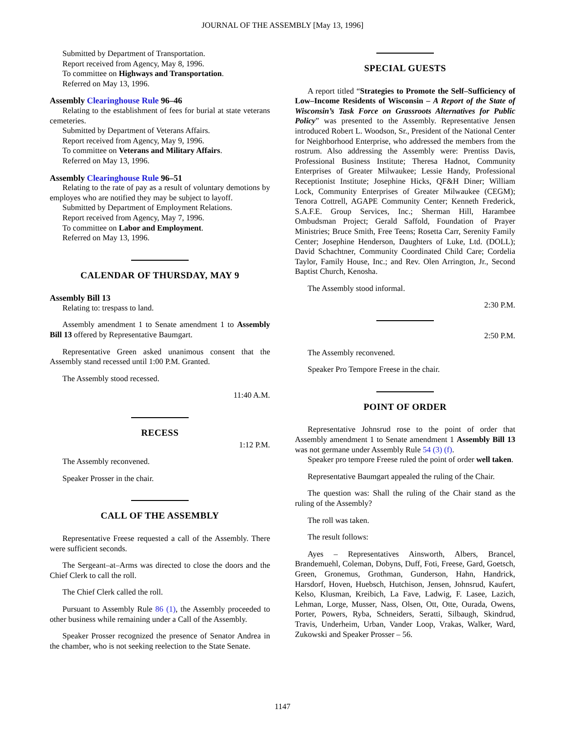JOURNAL OF THE ASSEMBLY [May 13, 1996]
Submitted by Department of Transportation.
Report received from Agency, May 8, 1996.
To committee on Highways and Transportation.
Referred on May 13, 1996.
Assembly Clearinghouse Rule 96–46
Relating to the establishment of fees for burial at state veterans cemeteries.
Submitted by Department of Veterans Affairs.
Report received from Agency, May 9, 1996.
To committee on Veterans and Military Affairs.
Referred on May 13, 1996.
Assembly Clearinghouse Rule 96–51
Relating to the rate of pay as a result of voluntary demotions by employes who are notified they may be subject to layoff.
Submitted by Department of Employment Relations.
Report received from Agency, May 7, 1996.
To committee on Labor and Employment.
Referred on May 13, 1996.
CALENDAR OF THURSDAY, MAY 9
Assembly Bill 13
Relating to: trespass to land.
Assembly amendment 1 to Senate amendment 1 to Assembly Bill 13 offered by Representative Baumgart.
Representative Green asked unanimous consent that the Assembly stand recessed until 1:00 P.M. Granted.
The Assembly stood recessed.
11:40 A.M.
RECESS
1:12 P.M.
The Assembly reconvened.
Speaker Prosser in the chair.
CALL OF THE ASSEMBLY
Representative Freese requested a call of the Assembly. There were sufficient seconds.
The Sergeant–at–Arms was directed to close the doors and the Chief Clerk to call the roll.
The Chief Clerk called the roll.
Pursuant to Assembly Rule 86 (1), the Assembly proceeded to other business while remaining under a Call of the Assembly.
Speaker Prosser recognized the presence of Senator Andrea in the chamber, who is not seeking reelection to the State Senate.
SPECIAL GUESTS
A report titled “Strategies to Promote the Self–Sufficiency of Low–Income Residents of Wisconsin – A Report of the State of Wisconsin’s Task Force on Grassroots Alternatives for Public Policy” was presented to the Assembly. Representative Jensen introduced Robert L. Woodson, Sr., President of the National Center for Neighborhood Enterprise, who addressed the members from the rostrum. Also addressing the Assembly were: Prentiss Davis, Professional Business Institute; Theresa Hadnot, Community Enterprises of Greater Milwaukee; Lessie Handy, Professional Receptionist Institute; Josephine Hicks, QF&H Diner; William Lock, Community Enterprises of Greater Milwaukee (CEGM); Tenora Cottrell, AGAPE Community Center; Kenneth Frederick, S.A.F.E. Group Services, Inc.; Sherman Hill, Harambee Ombudsman Project; Gerald Saffold, Foundation of Prayer Ministries; Bruce Smith, Free Teens; Rosetta Carr, Serenity Family Center; Josephine Henderson, Daughters of Luke, Ltd. (DOLL); David Schachtner, Community Coordinated Child Care; Cordelia Taylor, Family House, Inc.; and Rev. Olen Arrington, Jr., Second Baptist Church, Kenosha.
The Assembly stood informal.
2:30 P.M.
2:50 P.M.
The Assembly reconvened.
Speaker Pro Tempore Freese in the chair.
POINT OF ORDER
Representative Johnsrud rose to the point of order that Assembly amendment 1 to Senate amendment 1 Assembly Bill 13 was not germane under Assembly Rule 54 (3) (f).
Speaker pro tempore Freese ruled the point of order well taken.
Representative Baumgart appealed the ruling of the Chair.
The question was: Shall the ruling of the Chair stand as the ruling of the Assembly?
The roll was taken.
The result follows:
Ayes – Representatives Ainsworth, Albers, Brancel, Brandemuehl, Coleman, Dobyns, Duff, Foti, Freese, Gard, Goetsch, Green, Gronemus, Grothman, Gunderson, Hahn, Handrick, Harsdorf, Hoven, Huebsch, Hutchison, Jensen, Johnsrud, Kaufert, Kelso, Klusman, Kreibich, La Fave, Ladwig, F. Lasee, Lazich, Lehman, Lorge, Musser, Nass, Olsen, Ott, Otte, Ourada, Owens, Porter, Powers, Ryba, Schneiders, Seratti, Silbaugh, Skindrud, Travis, Underheim, Urban, Vander Loop, Vrakas, Walker, Ward, Zukowski and Speaker Prosser – 56.
1147